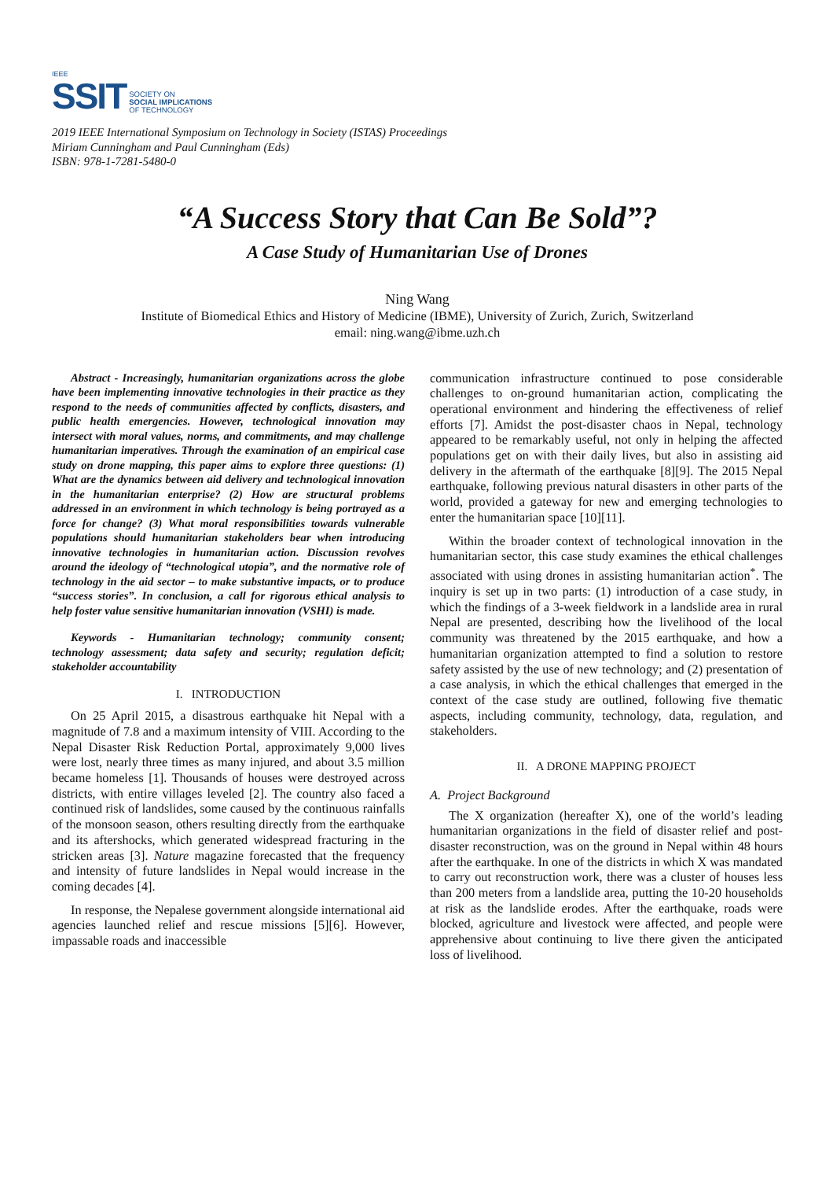IEEE
SSIT
SOCIETY ON
SOCIAL IMPLICATIONS
OF TECHNOLOGY
2019 IEEE International Symposium on Technology in Society (ISTAS) Proceedings
Miriam Cunningham and Paul Cunningham (Eds)
ISBN: 978-1-7281-5480-0
“A Success Story that Can Be Sold”?
A Case Study of Humanitarian Use of Drones
Ning Wang
Institute of Biomedical Ethics and History of Medicine (IBME), University of Zurich, Zurich, Switzerland
email: ning.wang@ibme.uzh.ch
Abstract - Increasingly, humanitarian organizations across the globe have been implementing innovative technologies in their practice as they respond to the needs of communities affected by conflicts, disasters, and public health emergencies. However, technological innovation may intersect with moral values, norms, and commitments, and may challenge humanitarian imperatives. Through the examination of an empirical case study on drone mapping, this paper aims to explore three questions: (1) What are the dynamics between aid delivery and technological innovation in the humanitarian enterprise? (2) How are structural problems addressed in an environment in which technology is being portrayed as a force for change? (3) What moral responsibilities towards vulnerable populations should humanitarian stakeholders bear when introducing innovative technologies in humanitarian action. Discussion revolves around the ideology of “technological utopia”, and the normative role of technology in the aid sector – to make substantive impacts, or to produce “success stories”. In conclusion, a call for rigorous ethical analysis to help foster value sensitive humanitarian innovation (VSHI) is made.
Keywords - Humanitarian technology; community consent; technology assessment; data safety and security; regulation deficit; stakeholder accountability
I. INTRODUCTION
On 25 April 2015, a disastrous earthquake hit Nepal with a magnitude of 7.8 and a maximum intensity of VIII. According to the Nepal Disaster Risk Reduction Portal, approximately 9,000 lives were lost, nearly three times as many injured, and about 3.5 million became homeless [1]. Thousands of houses were destroyed across districts, with entire villages leveled [2]. The country also faced a continued risk of landslides, some caused by the continuous rainfalls of the monsoon season, others resulting directly from the earthquake and its aftershocks, which generated widespread fracturing in the stricken areas [3]. Nature magazine forecasted that the frequency and intensity of future landslides in Nepal would increase in the coming decades [4].
In response, the Nepalese government alongside international aid agencies launched relief and rescue missions [5][6]. However, impassable roads and inaccessible
communication infrastructure continued to pose considerable challenges to on-ground humanitarian action, complicating the operational environment and hindering the effectiveness of relief efforts [7]. Amidst the post-disaster chaos in Nepal, technology appeared to be remarkably useful, not only in helping the affected populations get on with their daily lives, but also in assisting aid delivery in the aftermath of the earthquake [8][9]. The 2015 Nepal earthquake, following previous natural disasters in other parts of the world, provided a gateway for new and emerging technologies to enter the humanitarian space [10][11].
Within the broader context of technological innovation in the humanitarian sector, this case study examines the ethical challenges associated with using drones in assisting humanitarian action<sup>*</sup>. The inquiry is set up in two parts: (1) introduction of a case study, in which the findings of a 3-week fieldwork in a landslide area in rural Nepal are presented, describing how the livelihood of the local community was threatened by the 2015 earthquake, and how a humanitarian organization attempted to find a solution to restore safety assisted by the use of new technology; and (2) presentation of a case analysis, in which the ethical challenges that emerged in the context of the case study are outlined, following five thematic aspects, including community, technology, data, regulation, and stakeholders.
II. A DRONE MAPPING PROJECT
A. Project Background
The X organization (hereafter X), one of the world’s leading humanitarian organizations in the field of disaster relief and post-disaster reconstruction, was on the ground in Nepal within 48 hours after the earthquake. In one of the districts in which X was mandated to carry out reconstruction work, there was a cluster of houses less than 200 meters from a landslide area, putting the 10-20 households at risk as the landslide erodes. After the earthquake, roads were blocked, agriculture and livestock were affected, and people were apprehensive about continuing to live there given the anticipated loss of livelihood.